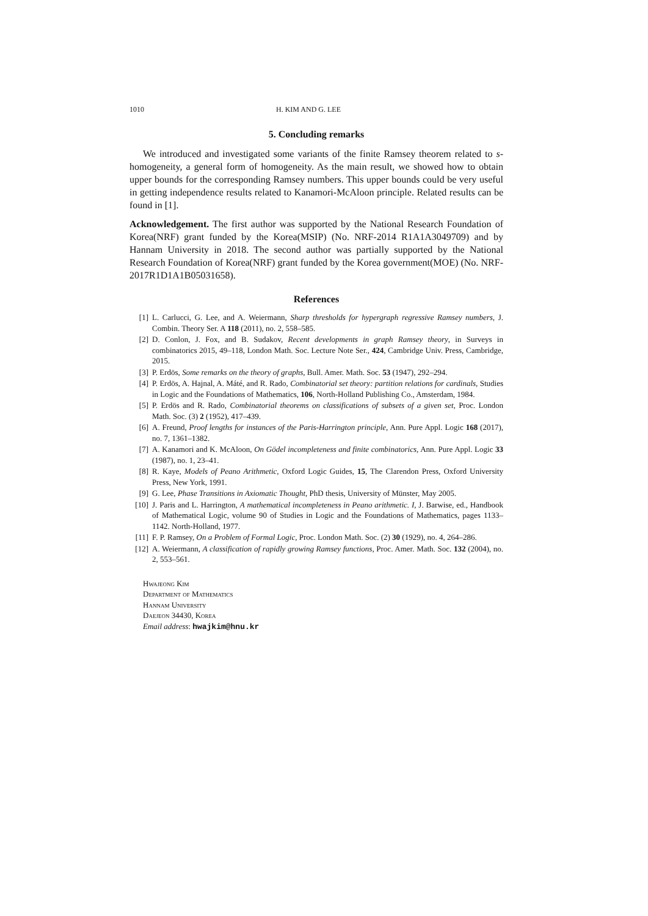1010 H. KIM AND G. LEE
5. Concluding remarks
We introduced and investigated some variants of the finite Ramsey theorem related to s-homogeneity, a general form of homogeneity. As the main result, we showed how to obtain upper bounds for the corresponding Ramsey numbers. This upper bounds could be very useful in getting independence results related to Kanamori-McAloon principle. Related results can be found in [1].
Acknowledgement. The first author was supported by the National Research Foundation of Korea(NRF) grant funded by the Korea(MSIP) (No. NRF-2014 R1A1A3049709) and by Hannam University in 2018. The second author was partially supported by the National Research Foundation of Korea(NRF) grant funded by the Korea government(MOE) (No. NRF-2017R1D1A1B05031658).
References
[1] L. Carlucci, G. Lee, and A. Weiermann, Sharp thresholds for hypergraph regressive Ramsey numbers, J. Combin. Theory Ser. A 118 (2011), no. 2, 558–585.
[2] D. Conlon, J. Fox, and B. Sudakov, Recent developments in graph Ramsey theory, in Surveys in combinatorics 2015, 49–118, London Math. Soc. Lecture Note Ser., 424, Cambridge Univ. Press, Cambridge, 2015.
[3] P. Erdös, Some remarks on the theory of graphs, Bull. Amer. Math. Soc. 53 (1947), 292–294.
[4] P. Erdös, A. Hajnal, A. Máté, and R. Rado, Combinatorial set theory: partition relations for cardinals, Studies in Logic and the Foundations of Mathematics, 106, North-Holland Publishing Co., Amsterdam, 1984.
[5] P. Erdös and R. Rado, Combinatorial theorems on classifications of subsets of a given set, Proc. London Math. Soc. (3) 2 (1952), 417–439.
[6] A. Freund, Proof lengths for instances of the Paris-Harrington principle, Ann. Pure Appl. Logic 168 (2017), no. 7, 1361–1382.
[7] A. Kanamori and K. McAloon, On Gödel incompleteness and finite combinatorics, Ann. Pure Appl. Logic 33 (1987), no. 1, 23–41.
[8] R. Kaye, Models of Peano Arithmetic, Oxford Logic Guides, 15, The Clarendon Press, Oxford University Press, New York, 1991.
[9] G. Lee, Phase Transitions in Axiomatic Thought, PhD thesis, University of Münster, May 2005.
[10] J. Paris and L. Harrington, A mathematical incompleteness in Peano arithmetic. I, J. Barwise, ed., Handbook of Mathematical Logic, volume 90 of Studies in Logic and the Foundations of Mathematics, pages 1133–1142. North-Holland, 1977.
[11] F. P. Ramsey, On a Problem of Formal Logic, Proc. London Math. Soc. (2) 30 (1929), no. 4, 264–286.
[12] A. Weiermann, A classification of rapidly growing Ramsey functions, Proc. Amer. Math. Soc. 132 (2004), no. 2, 553–561.
Hwajeong Kim
Department of Mathematics
Hannam University
Daejeon 34430, Korea
Email address: hwajkim@hnu.kr